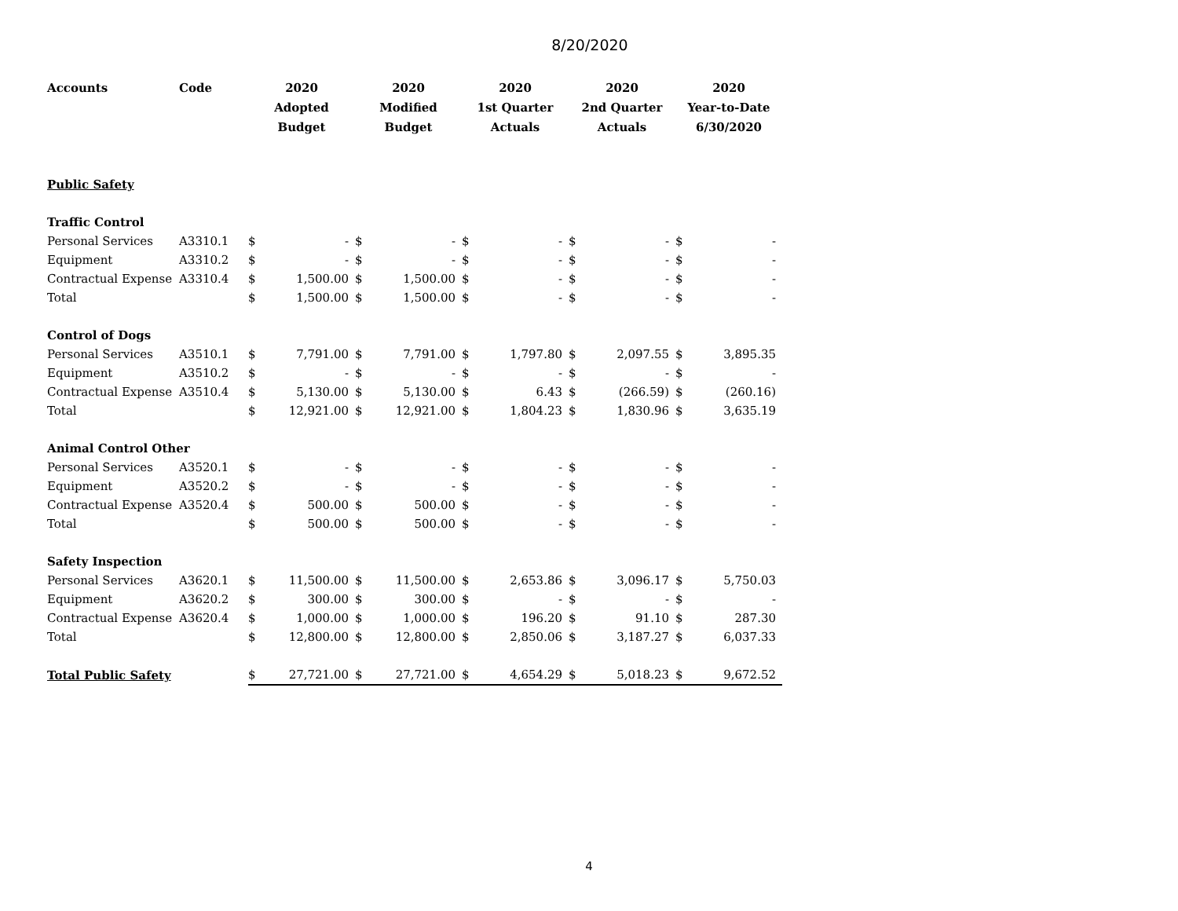8/20/2020
| Accounts | Code | 2020 Adopted Budget | | 2020 Modified Budget | | 2020 1st Quarter Actuals | | 2020 2nd Quarter Actuals | | 2020 Year-to-Date 6/30/2020 | |
| --- | --- | --- | --- | --- | --- | --- | --- | --- | --- | --- | --- |
| Public Safety | | | | | | | | | | | |
| Traffic Control | | | | | | | | | | | |
| Personal Services | A3310.1 | $ | - | $ | - | $ | - | $ | - | $ | - |
| Equipment | A3310.2 | $ | - | $ | - | $ | - | $ | - | $ | - |
| Contractual Expense | A3310.4 | $ | 1,500.00 | $ | 1,500.00 | $ | - | $ | - | $ | - |
| Total | | $ | 1,500.00 | $ | 1,500.00 | $ | - | $ | - | $ | - |
| Control of Dogs | | | | | | | | | | | |
| Personal Services | A3510.1 | $ | 7,791.00 | $ | 7,791.00 | $ | 1,797.80 | $ | 2,097.55 | $ | 3,895.35 |
| Equipment | A3510.2 | $ | - | $ | - | $ | - | $ | - | $ | - |
| Contractual Expense | A3510.4 | $ | 5,130.00 | $ | 5,130.00 | $ | 6.43 | $ | (266.59) | $ | (260.16) |
| Total | | $ | 12,921.00 | $ | 12,921.00 | $ | 1,804.23 | $ | 1,830.96 | $ | 3,635.19 |
| Animal Control Other | | | | | | | | | | | |
| Personal Services | A3520.1 | $ | - | $ | - | $ | - | $ | - | $ | - |
| Equipment | A3520.2 | $ | - | $ | - | $ | - | $ | - | $ | - |
| Contractual Expense | A3520.4 | $ | 500.00 | $ | 500.00 | $ | - | $ | - | $ | - |
| Total | | $ | 500.00 | $ | 500.00 | $ | - | $ | - | $ | - |
| Safety Inspection | | | | | | | | | | | |
| Personal Services | A3620.1 | $ | 11,500.00 | $ | 11,500.00 | $ | 2,653.86 | $ | 3,096.17 | $ | 5,750.03 |
| Equipment | A3620.2 | $ | 300.00 | $ | 300.00 | $ | - | $ | - | $ | - |
| Contractual Expense | A3620.4 | $ | 1,000.00 | $ | 1,000.00 | $ | 196.20 | $ | 91.10 | $ | 287.30 |
| Total | | $ | 12,800.00 | $ | 12,800.00 | $ | 2,850.06 | $ | 3,187.27 | $ | 6,037.33 |
| Total Public Safety | | $ | 27,721.00 | $ | 27,721.00 | $ | 4,654.29 | $ | 5,018.23 | $ | 9,672.52 |
4